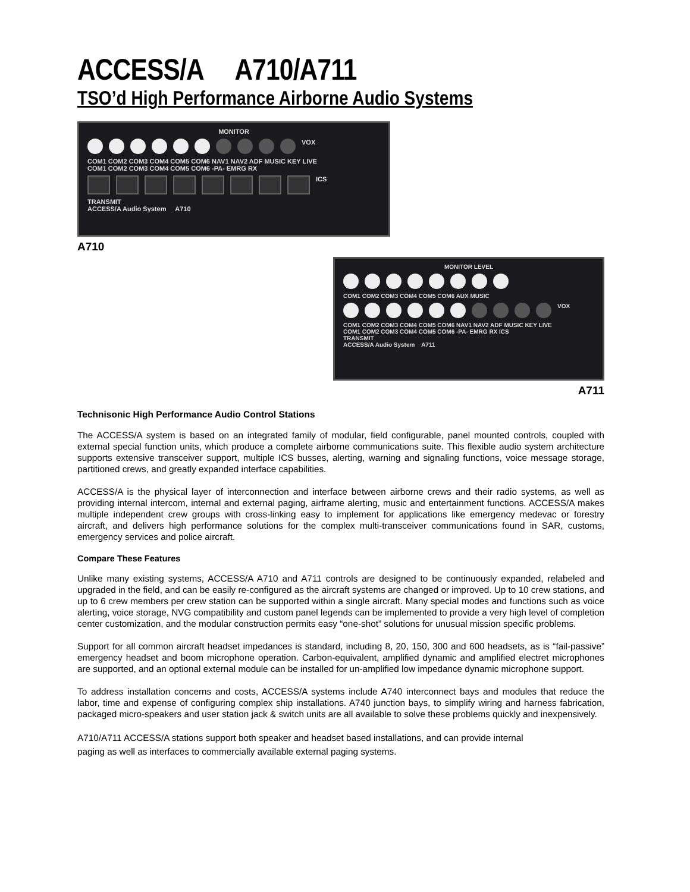ACCESS/A A710/A711
TSO’d High Performance Airborne Audio Systems
MONITOR
VOX
COM1 COM2 COM3 COM4 COM5 COM6 NAV1 NAV2 ADF MUSIC KEY LIVE
COM1 COM2 COM3 COM4 COM5 COM6 -PA- EMRG RX
ICS
TRANSMIT
ACCESS/A Audio System A710
A710
MONITOR LEVEL
COM1 COM2 COM3 COM4 COM5 COM6 AUX MUSIC
VOX
COM1 COM2 COM3 COM4 COM5 COM6 NAV1 NAV2 ADF MUSIC KEY LIVE
COM1 COM2 COM3 COM4 COM5 COM6 -PA- EMRG RX ICS
TRANSMIT
ACCESS/A Audio System A711
A711
Technisonic High Performance Audio Control Stations
The ACCESS/A system is based on an integrated family of modular, field configurable, panel mounted controls, coupled with external special function units, which produce a complete airborne communications suite. This flexible audio system architecture supports extensive transceiver support, multiple ICS busses, alerting, warning and signaling functions, voice message storage, partitioned crews, and greatly expanded interface capabilities.
ACCESS/A is the physical layer of interconnection and interface between airborne crews and their radio systems, as well as providing internal intercom, internal and external paging, airframe alerting, music and entertainment functions. ACCESS/A makes multiple independent crew groups with cross-linking easy to implement for applications like emergency medevac or forestry aircraft, and delivers high performance solutions for the complex multi-transceiver communications found in SAR, customs, emergency services and police aircraft.
Compare These Features
Unlike many existing systems, ACCESS/A A710 and A711 controls are designed to be continuously expanded, relabeled and upgraded in the field, and can be easily re-configured as the aircraft systems are changed or improved. Up to 10 crew stations, and up to 6 crew members per crew station can be supported within a single aircraft. Many special modes and functions such as voice alerting, voice storage, NVG compatibility and custom panel legends can be implemented to provide a very high level of completion center customization, and the modular construction permits easy “one-shot” solutions for unusual mission specific problems.
Support for all common aircraft headset impedances is standard, including 8, 20, 150, 300 and 600 headsets, as is “fail-passive” emergency headset and boom microphone operation. Carbon-equivalent, amplified dynamic and amplified electret microphones are supported, and an optional external module can be installed for un-amplified low impedance dynamic microphone support.
To address installation concerns and costs, ACCESS/A systems include A740 interconnect bays and modules that reduce the labor, time and expense of configuring complex ship installations. A740 junction bays, to simplify wiring and harness fabrication, packaged micro-speakers and user station jack & switch units are all available to solve these problems quickly and inexpensively.
A710/A711 ACCESS/A stations support both speaker and headset based installations, and can provide internal
paging as well as interfaces to commercially available external paging systems.